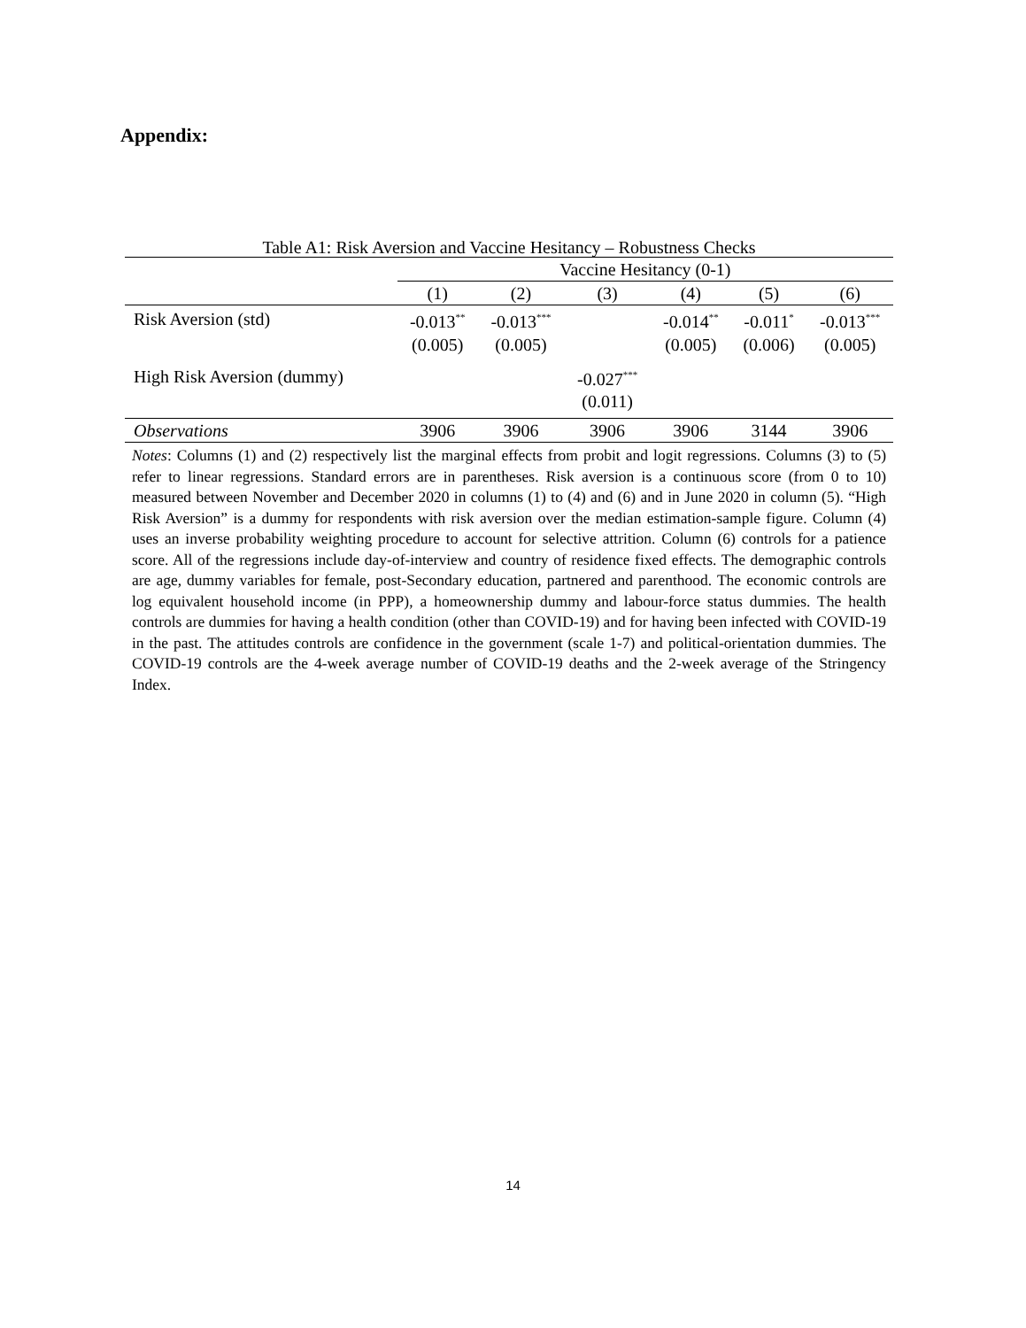Appendix:
Table A1: Risk Aversion and Vaccine Hesitancy – Robustness Checks
| | Vaccine Hesitancy (0-1) | | | | | |
| --- | --- | --- | --- | --- | --- | --- |
| | (1) | (2) | (3) | (4) | (5) | (6) |
| Risk Aversion (std) | -0.013<sup>**</sup> | -0.013<sup>***</sup> | | -0.014<sup>**</sup> | -0.011<sup>*</sup> | -0.013<sup>***</sup> |
| | (0.005) | (0.005) | | (0.005) | (0.006) | (0.005) |
| High Risk Aversion (dummy) | | | -0.027<sup>***</sup> | | | |
| | | | (0.011) | | | |
| Observations | 3906 | 3906 | 3906 | 3906 | 3144 | 3906 |
Notes: Columns (1) and (2) respectively list the marginal effects from probit and logit regressions. Columns (3) to (5) refer to linear regressions. Standard errors are in parentheses. Risk aversion is a continuous score (from 0 to 10) measured between November and December 2020 in columns (1) to (4) and (6) and in June 2020 in column (5). “High Risk Aversion” is a dummy for respondents with risk aversion over the median estimation-sample figure. Column (4) uses an inverse probability weighting procedure to account for selective attrition. Column (6) controls for a patience score. All of the regressions include day-of-interview and country of residence fixed effects. The demographic controls are age, dummy variables for female, post-Secondary education, partnered and parenthood. The economic controls are log equivalent household income (in PPP), a homeownership dummy and labour-force status dummies. The health controls are dummies for having a health condition (other than COVID-19) and for having been infected with COVID-19 in the past. The attitudes controls are confidence in the government (scale 1-7) and political-orientation dummies. The COVID-19 controls are the 4-week average number of COVID-19 deaths and the 2-week average of the Stringency Index.
14